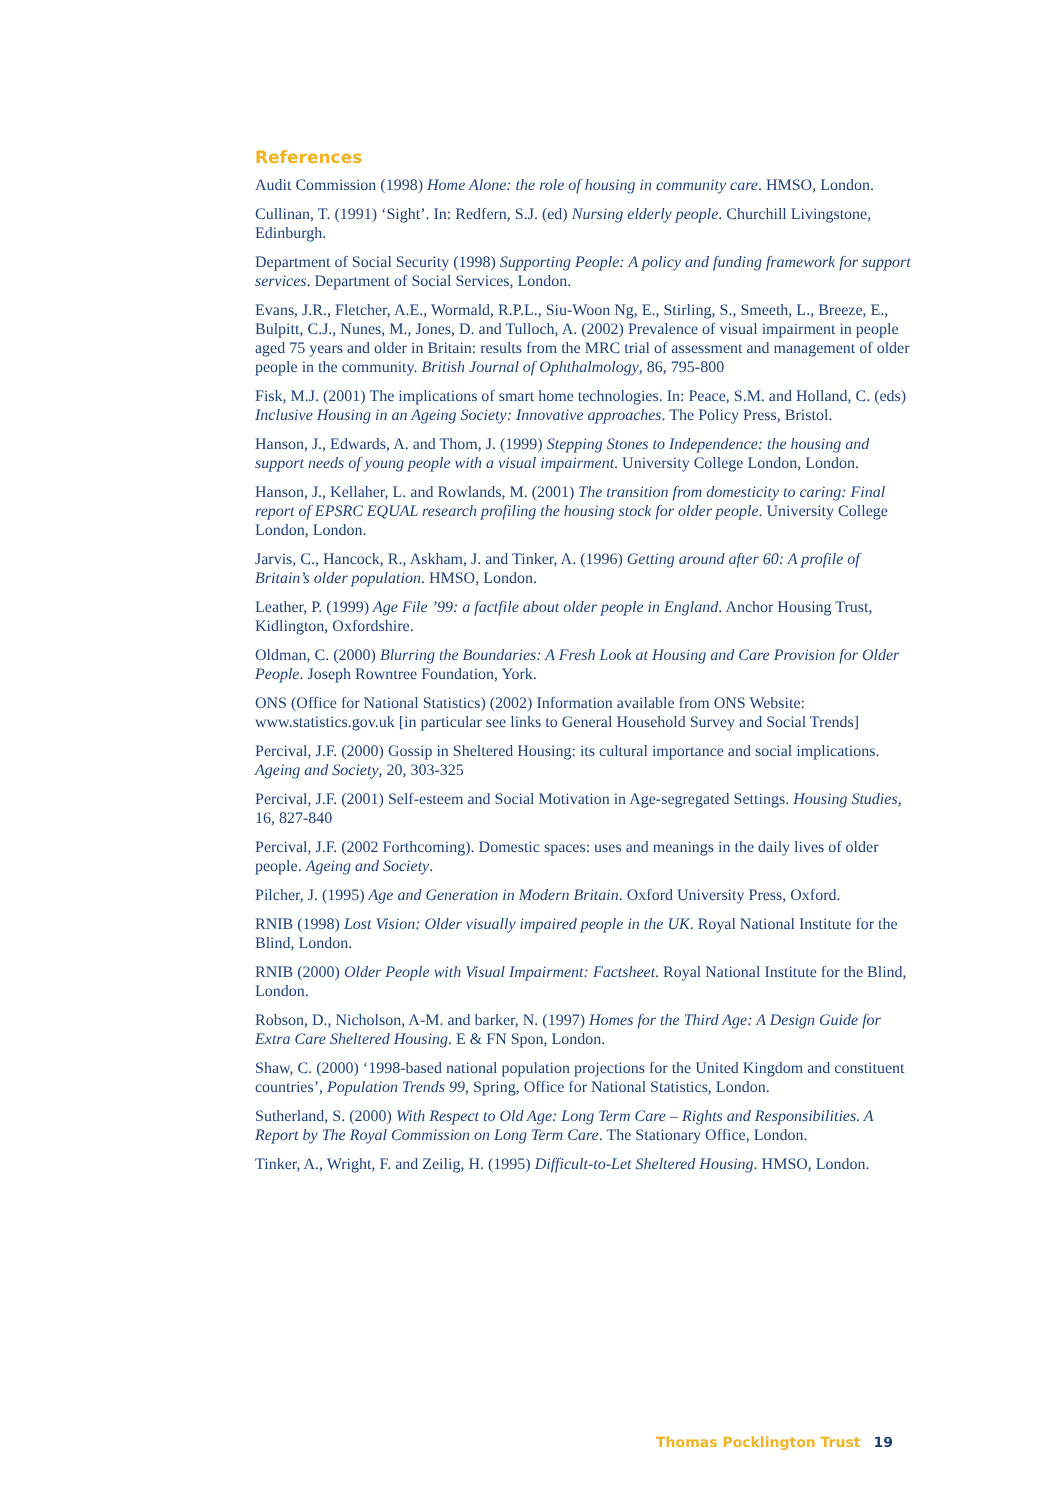References
Audit Commission (1998) Home Alone: the role of housing in community care. HMSO, London.
Cullinan, T. (1991) ‘Sight’. In: Redfern, S.J. (ed) Nursing elderly people. Churchill Livingstone, Edinburgh.
Department of Social Security (1998) Supporting People: A policy and funding framework for support services. Department of Social Services, London.
Evans, J.R., Fletcher, A.E., Wormald, R.P.L., Siu-Woon Ng, E., Stirling, S., Smeeth, L., Breeze, E., Bulpitt, C.J., Nunes, M., Jones, D. and Tulloch, A. (2002) Prevalence of visual impairment in people aged 75 years and older in Britain: results from the MRC trial of assessment and management of older people in the community. British Journal of Ophthalmology, 86, 795-800
Fisk, M.J. (2001) The implications of smart home technologies. In: Peace, S.M. and Holland, C. (eds) Inclusive Housing in an Ageing Society: Innovative approaches. The Policy Press, Bristol.
Hanson, J., Edwards, A. and Thom, J. (1999) Stepping Stones to Independence: the housing and support needs of young people with a visual impairment. University College London, London.
Hanson, J., Kellaher, L. and Rowlands, M. (2001) The transition from domesticity to caring: Final report of EPSRC EQUAL research profiling the housing stock for older people. University College London, London.
Jarvis, C., Hancock, R., Askham, J. and Tinker, A. (1996) Getting around after 60: A profile of Britain’s older population. HMSO, London.
Leather, P. (1999) Age File ’99: a factfile about older people in England. Anchor Housing Trust, Kidlington, Oxfordshire.
Oldman, C. (2000) Blurring the Boundaries: A Fresh Look at Housing and Care Provision for Older People. Joseph Rowntree Foundation, York.
ONS (Office for National Statistics) (2002) Information available from ONS Website: www.statistics.gov.uk [in particular see links to General Household Survey and Social Trends]
Percival, J.F. (2000) Gossip in Sheltered Housing: its cultural importance and social implications. Ageing and Society, 20, 303-325
Percival, J.F. (2001) Self-esteem and Social Motivation in Age-segregated Settings. Housing Studies, 16, 827-840
Percival, J.F. (2002 Forthcoming). Domestic spaces: uses and meanings in the daily lives of older people. Ageing and Society.
Pilcher, J. (1995) Age and Generation in Modern Britain. Oxford University Press, Oxford.
RNIB (1998) Lost Vision: Older visually impaired people in the UK. Royal National Institute for the Blind, London.
RNIB (2000) Older People with Visual Impairment: Factsheet. Royal National Institute for the Blind, London.
Robson, D., Nicholson, A-M. and barker, N. (1997) Homes for the Third Age: A Design Guide for Extra Care Sheltered Housing. E & FN Spon, London.
Shaw, C. (2000) ‘1998-based national population projections for the United Kingdom and constituent countries’, Population Trends 99, Spring, Office for National Statistics, London.
Sutherland, S. (2000) With Respect to Old Age: Long Term Care – Rights and Responsibilities. A Report by The Royal Commission on Long Term Care. The Stationary Office, London.
Tinker, A., Wright, F. and Zeilig, H. (1995) Difficult-to-Let Sheltered Housing. HMSO, London.
Thomas Pocklington Trust 19